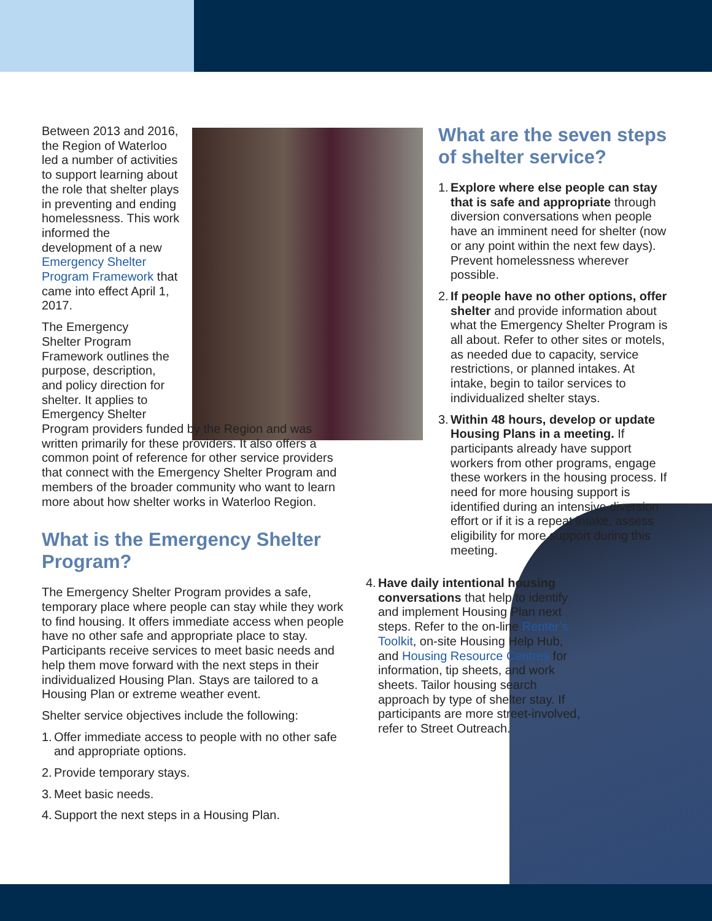Between 2013 and 2016, the Region of Waterloo led a number of activities to support learning about the role that shelter plays in preventing and ending homelessness. This work informed the development of a new Emergency Shelter Program Framework that came into effect April 1, 2017.
The Emergency Shelter Program Framework outlines the purpose, description, and policy direction for shelter. It applies to Emergency Shelter
Program providers funded by the Region and was written primarily for these providers. It also offers a common point of reference for other service providers that connect with the Emergency Shelter Program and members of the broader community who want to learn more about how shelter works in Waterloo Region.
What is the Emergency Shelter Program?
The Emergency Shelter Program provides a safe, temporary place where people can stay while they work to find housing. It offers immediate access when people have no other safe and appropriate place to stay. Participants receive services to meet basic needs and help them move forward with the next steps in their individualized Housing Plan. Stays are tailored to a Housing Plan or extreme weather event.
Shelter service objectives include the following:
1. Offer immediate access to people with no other safe and appropriate options.
2. Provide temporary stays.
3. Meet basic needs.
4. Support the next steps in a Housing Plan.
What are the seven steps of shelter service?
1. Explore where else people can stay that is safe and appropriate through diversion conversations when people have an imminent need for shelter (now or any point within the next few days). Prevent homelessness wherever possible.
2. If people have no other options, offer shelter and provide information about what the Emergency Shelter Program is all about. Refer to other sites or motels, as needed due to capacity, service restrictions, or planned intakes. At intake, begin to tailor services to individualized shelter stays.
3. Within 48 hours, develop or update Housing Plans in a meeting. If participants already have support workers from other programs, engage these workers in the housing process. If need for more housing support is identified during an intensive diversion effort or if it is a repeat intake, assess eligibility for more support during this meeting.
4. Have daily intentional housing conversations that help to identify and implement Housing Plan next steps. Refer to the on-line Renter’s Toolkit, on-site Housing Help Hub, and Housing Resource Centres for information, tip sheets, and work sheets. Tailor housing search approach by type of shelter stay. If participants are more street-involved, refer to Street Outreach.